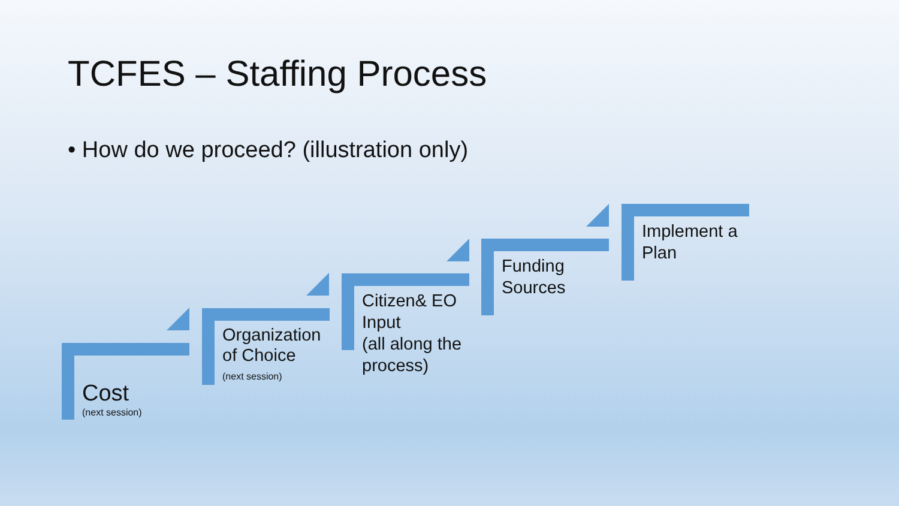TCFES – Staffing Process
• How do we proceed? (illustration only)
Cost
(next session)
Organization of Choice
(next session)
Citizen& EO Input
(all along the process)
Funding
Sources
Implement a Plan